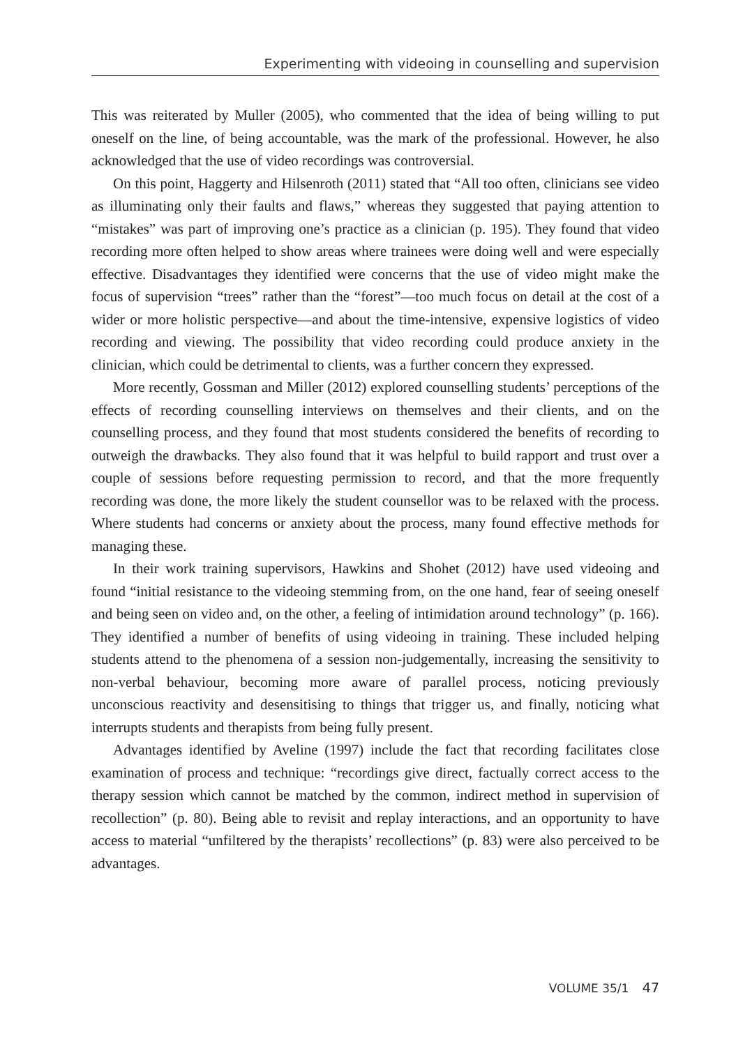Experimenting with videoing in counselling and supervision
This was reiterated by Muller (2005), who commented that the idea of being willing to put oneself on the line, of being accountable, was the mark of the professional. However, he also acknowledged that the use of video recordings was controversial.
On this point, Haggerty and Hilsenroth (2011) stated that “All too often, clinicians see video as illuminating only their faults and flaws,” whereas they suggested that paying attention to “mistakes” was part of improving one’s practice as a clinician (p. 195). They found that video recording more often helped to show areas where trainees were doing well and were especially effective. Disadvantages they identified were concerns that the use of video might make the focus of supervision “trees” rather than the “forest”—too much focus on detail at the cost of a wider or more holistic perspective—and about the time-intensive, expensive logistics of video recording and viewing. The possibility that video recording could produce anxiety in the clinician, which could be detrimental to clients, was a further concern they expressed.
More recently, Gossman and Miller (2012) explored counselling students’ perceptions of the effects of recording counselling interviews on themselves and their clients, and on the counselling process, and they found that most students considered the benefits of recording to outweigh the drawbacks. They also found that it was helpful to build rapport and trust over a couple of sessions before requesting permission to record, and that the more frequently recording was done, the more likely the student counsellor was to be relaxed with the process. Where students had concerns or anxiety about the process, many found effective methods for managing these.
In their work training supervisors, Hawkins and Shohet (2012) have used videoing and found “initial resistance to the videoing stemming from, on the one hand, fear of seeing oneself and being seen on video and, on the other, a feeling of intimidation around technology” (p. 166). They identified a number of benefits of using videoing in training. These included helping students attend to the phenomena of a session non-judgementally, increasing the sensitivity to non-verbal behaviour, becoming more aware of parallel process, noticing previously unconscious reactivity and desensitising to things that trigger us, and finally, noticing what interrupts students and therapists from being fully present.
Advantages identified by Aveline (1997) include the fact that recording facilitates close examination of process and technique: “recordings give direct, factually correct access to the therapy session which cannot be matched by the common, indirect method in supervision of recollection” (p. 80). Being able to revisit and replay interactions, and an opportunity to have access to material “unfiltered by the therapists’ recollections” (p. 83) were also perceived to be advantages.
VOLUME 35/1 47